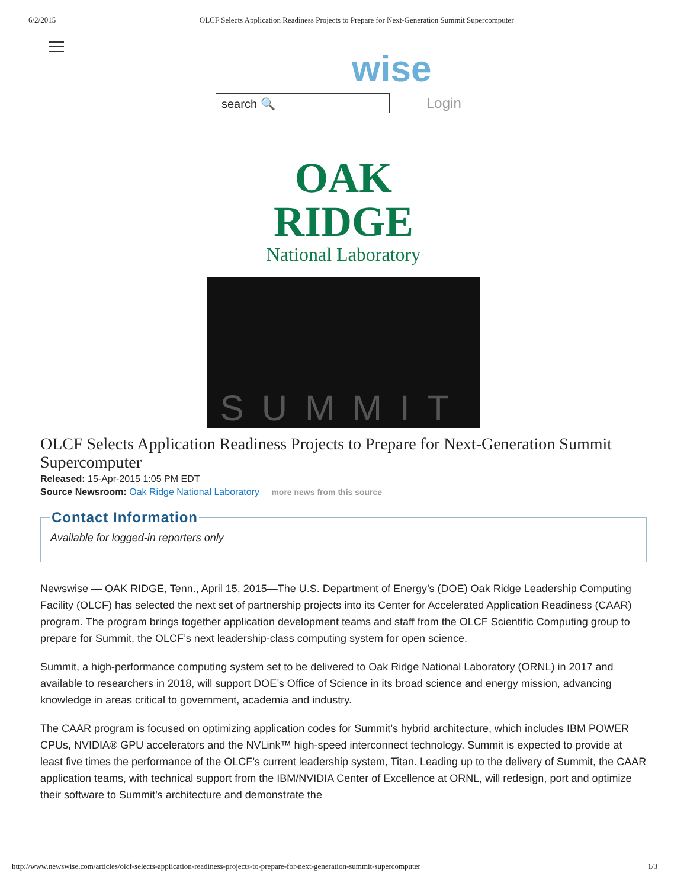6/2/2015 OLCF Selects Application Readiness Projects to Prepare for Next-Generation Summit Supercomputer
wise
search 🔍 Login
OAK
RIDGE
National Laboratory
SUMMIT
OLCF Selects Application Readiness Projects to Prepare for Next-Generation Summit Supercomputer
Released: 15-Apr-2015 1:05 PM EDT
Source Newsroom: Oak Ridge National Laboratory more news from this source
Contact InformationAvailable for logged-in reporters only
Newswise — OAK RIDGE, Tenn., April 15, 2015—The U.S. Department of Energy’s (DOE) Oak Ridge Leadership Computing Facility (OLCF) has selected the next set of partnership projects into its Center for Accelerated Application Readiness (CAAR) program. The program brings together application development teams and staff from the OLCF Scientific Computing group to prepare for Summit, the OLCF’s next leadership-class computing system for open science.
Summit, a high-performance computing system set to be delivered to Oak Ridge National Laboratory (ORNL) in 2017 and available to researchers in 2018, will support DOE’s Office of Science in its broad science and energy mission, advancing knowledge in areas critical to government, academia and industry.
The CAAR program is focused on optimizing application codes for Summit’s hybrid architecture, which includes IBM POWER CPUs, NVIDIA® GPU accelerators and the NVLink™ high-speed interconnect technology. Summit is expected to provide at least five times the performance of the OLCF’s current leadership system, Titan. Leading up to the delivery of Summit, the CAAR application teams, with technical support from the IBM/NVIDIA Center of Excellence at ORNL, will redesign, port and optimize their software to Summit’s architecture and demonstrate the
http://www.newswise.com/articles/olcf-selects-application-readiness-projects-to-prepare-for-next-generation-summit-supercomputer 1/3